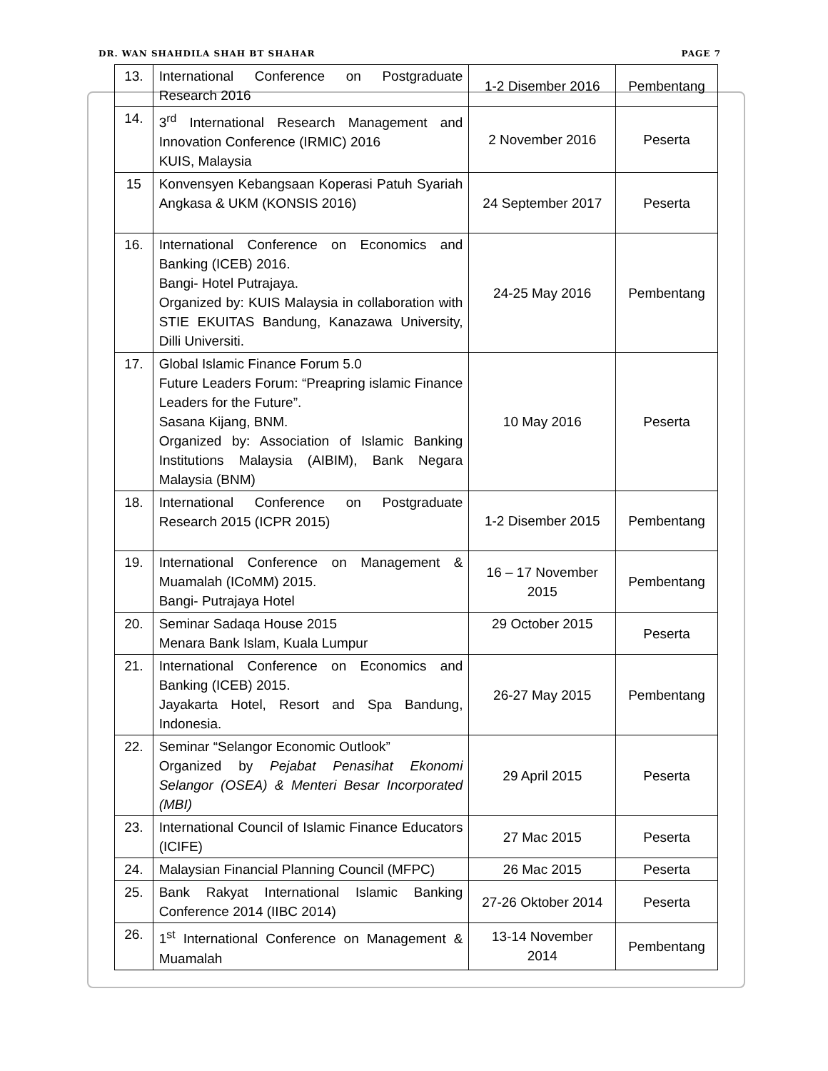DR. WAN SHAHDILA SHAH BT SHAHAR PAGE 7
| 13. | International Conference on Postgraduate Research 2016 | 1-2 Disember 2016 | Pembentang |
| 14. | 3<sup>rd</sup> International Research Management and Innovation Conference (IRMIC) 2016 KUIS, Malaysia | 2 November 2016 | Peserta |
| 15 | Konvensyen Kebangsaan Koperasi Patuh Syariah Angkasa & UKM (KONSIS 2016) | 24 September 2017 | Peserta |
| 16. | International Conference on Economics and Banking (ICEB) 2016. Bangi- Hotel Putrajaya. Organized by: KUIS Malaysia in collaboration with STIE EKUITAS Bandung, Kanazawa University, Dilli Universiti. | 24-25 May 2016 | Pembentang |
| 17. | Global Islamic Finance Forum 5.0 Future Leaders Forum: “Preapring islamic Finance Leaders for the Future”. Sasana Kijang, BNM. Organized by: Association of Islamic Banking Institutions Malaysia (AIBIM), Bank Negara Malaysia (BNM) | 10 May 2016 | Peserta |
| 18. | International Conference on Postgraduate Research 2015 (ICPR 2015) | 1-2 Disember 2015 | Pembentang |
| 19. | International Conference on Management & Muamalah (ICoMM) 2015. Bangi- Putrajaya Hotel | 16 – 17 November 2015 | Pembentang |
| 20. | Seminar Sadaqa House 2015 Menara Bank Islam, Kuala Lumpur | 29 October 2015 | Peserta |
| 21. | International Conference on Economics and Banking (ICEB) 2015. Jayakarta Hotel, Resort and Spa Bandung, Indonesia. | 26-27 May 2015 | Pembentang |
| 22. | Seminar “Selangor Economic Outlook” Organized by Pejabat Penasihat Ekonomi Selangor (OSEA) & Menteri Besar Incorporated (MBI) | 29 April 2015 | Peserta |
| 23. | International Council of Islamic Finance Educators (ICIFE) | 27 Mac 2015 | Peserta |
| 24. | Malaysian Financial Planning Council (MFPC) | 26 Mac 2015 | Peserta |
| 25. | Bank Rakyat International Islamic Banking Conference 2014 (IIBC 2014) | 27-26 Oktober 2014 | Peserta |
| 26. | 1<sup>st</sup> International Conference on Management & Muamalah | 13-14 November 2014 | Pembentang |